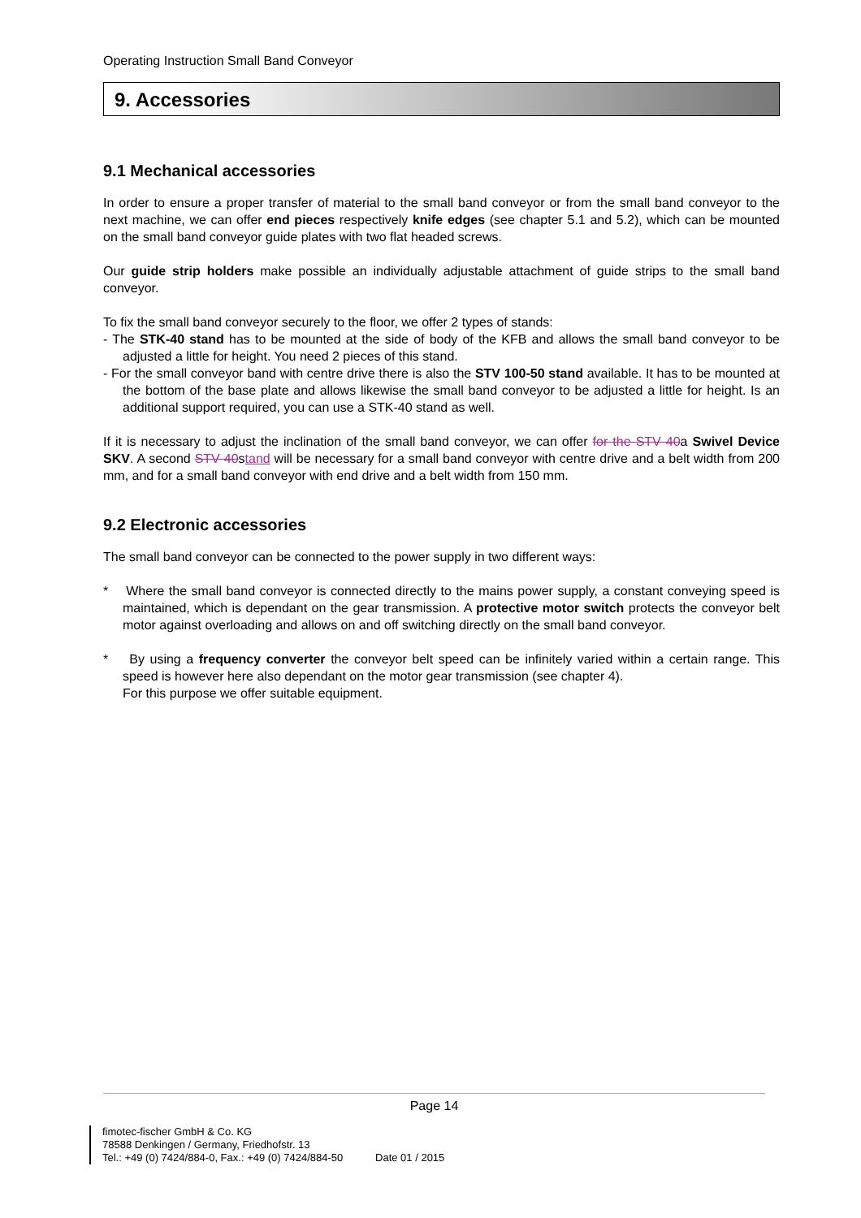Operating Instruction Small Band Conveyor
9. Accessories
9.1 Mechanical accessories
In order to ensure a proper transfer of material to the small band conveyor or from the small band conveyor to the next machine, we can offer end pieces respectively knife edges (see chapter 5.1 and 5.2), which can be mounted on the small band conveyor guide plates with two flat headed screws.
Our guide strip holders make possible an individually adjustable attachment of guide strips to the small band conveyor.
To fix the small band conveyor securely to the floor, we offer 2 types of stands:
- The STK-40 stand has to be mounted at the side of body of the KFB and allows the small band conveyor to be adjusted a little for height. You need 2 pieces of this stand.
- For the small conveyor band with centre drive there is also the STV 100-50 stand available. It has to be mounted at the bottom of the base plate and allows likewise the small band conveyor to be adjusted a little for height. Is an additional support required, you can use a STK-40 stand as well.
If it is necessary to adjust the inclination of the small band conveyor, we can offer for the STV 40a Swivel Device SKV. A second STV 40stand will be necessary for a small band conveyor with centre drive and a belt width from 200 mm, and for a small band conveyor with end drive and a belt width from 150 mm.
9.2 Electronic accessories
The small band conveyor can be connected to the power supply in two different ways:
* Where the small band conveyor is connected directly to the mains power supply, a constant conveying speed is maintained, which is dependant on the gear transmission. A protective motor switch protects the conveyor belt motor against overloading and allows on and off switching directly on the small band conveyor.
* By using a frequency converter the conveyor belt speed can be infinitely varied within a certain range. This speed is however here also dependant on the motor gear transmission (see chapter 4).
For this purpose we offer suitable equipment.
Page 14
fimotec-fischer GmbH & Co. KG
78588 Denkingen / Germany, Friedhofstr. 13
Tel.: +49 (0) 7424/884-0, Fax.: +49 (0) 7424/884-50 Date 01 / 2015